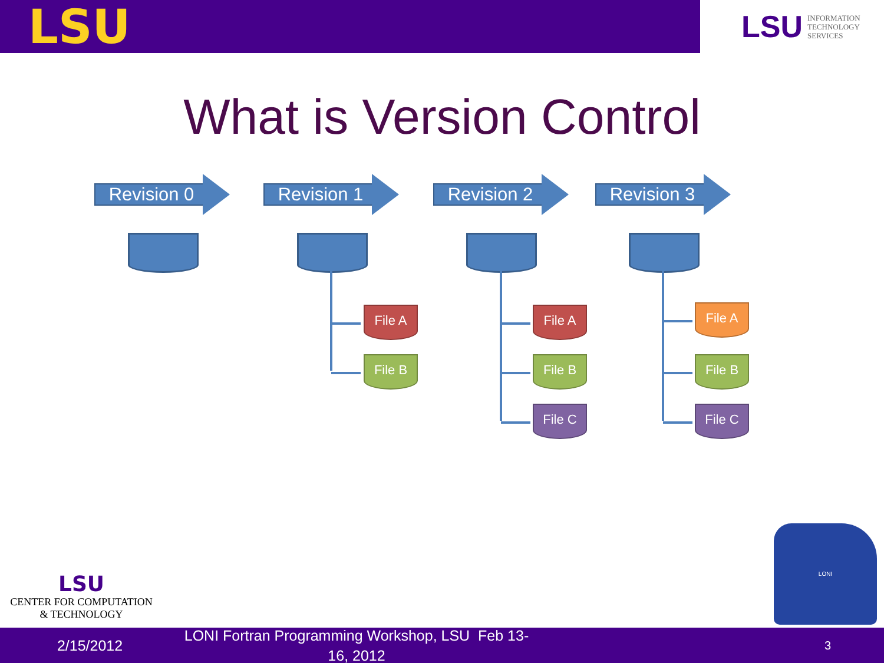LSU
LSU INFORMATION
TECHNOLOGY
SERVICES
What is Version Control
Revision 0 Revision 1 Revision 2 Revision 3
File A
File B
File A
File B
File C
File A
File B
File C
LSU
CENTER FOR COMPUTATION
& TECHNOLOGY
LONI
2/15/2012
LONI Fortran Programming Workshop, LSU Feb 13-16, 2012
3